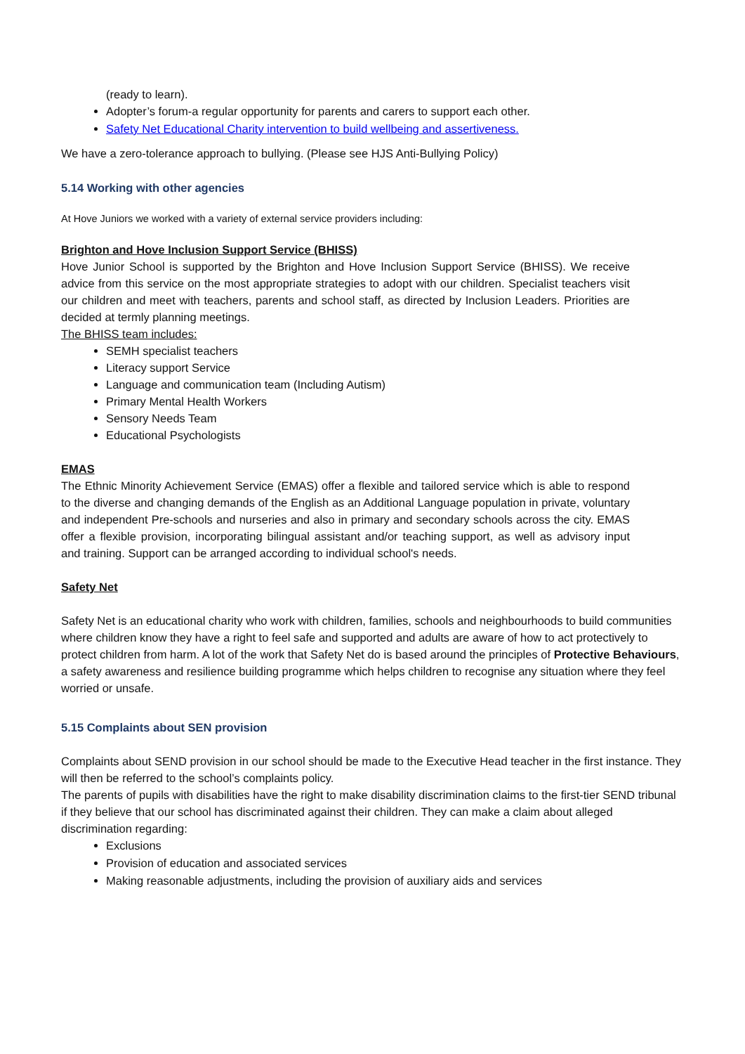(ready to learn).
Adopter’s forum-a regular opportunity for parents and carers to support each other.
Safety Net Educational Charity intervention to build wellbeing and assertiveness.
We have a zero-tolerance approach to bullying. (Please see HJS Anti-Bullying Policy)
5.14 Working with other agencies
At Hove Juniors we worked with a variety of external service providers including:
Brighton and Hove Inclusion Support Service (BHISS)
Hove Junior School is supported by the Brighton and Hove Inclusion Support Service (BHISS). We receive advice from this service on the most appropriate strategies to adopt with our children. Specialist teachers visit our children and meet with teachers, parents and school staff, as directed by Inclusion Leaders. Priorities are decided at termly planning meetings.
The BHISS team includes:
SEMH specialist teachers
Literacy support Service
Language and communication team (Including Autism)
Primary Mental Health Workers
Sensory Needs Team
Educational Psychologists
EMAS
The Ethnic Minority Achievement Service (EMAS) offer a flexible and tailored service which is able to respond to the diverse and changing demands of the English as an Additional Language population in private, voluntary and independent Pre-schools and nurseries and also in primary and secondary schools across the city. EMAS offer a flexible provision, incorporating bilingual assistant and/or teaching support, as well as advisory input and training. Support can be arranged according to individual school's needs.
Safety Net
Safety Net is an educational charity who work with children, families, schools and neighbourhoods to build communities where children know they have a right to feel safe and supported and adults are aware of how to act protectively to protect children from harm. A lot of the work that Safety Net do is based around the principles of Protective Behaviours, a safety awareness and resilience building programme which helps children to recognise any situation where they feel worried or unsafe.
5.15 Complaints about SEN provision
Complaints about SEND provision in our school should be made to the Executive Head teacher in the first instance. They will then be referred to the school’s complaints policy.
The parents of pupils with disabilities have the right to make disability discrimination claims to the first-tier SEND tribunal if they believe that our school has discriminated against their children. They can make a claim about alleged discrimination regarding:
Exclusions
Provision of education and associated services
Making reasonable adjustments, including the provision of auxiliary aids and services